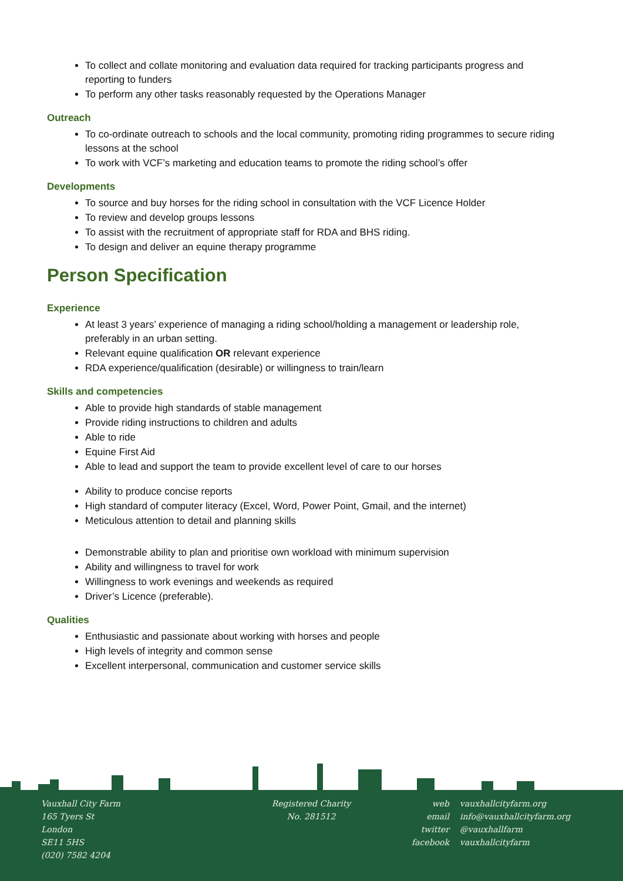To collect and collate monitoring and evaluation data required for tracking participants progress and reporting to funders
To perform any other tasks reasonably requested by the Operations Manager
Outreach
To co-ordinate outreach to schools and the local community, promoting riding programmes to secure riding lessons at the school
To work with VCF’s marketing and education teams to promote the riding school’s offer
Developments
To source and buy horses for the riding school in consultation with the VCF Licence Holder
To review and develop groups lessons
To assist with the recruitment of appropriate staff for RDA and BHS riding.
To design and deliver an equine therapy programme
Person Specification
Experience
At least 3 years’ experience of managing a riding school/holding a management or leadership role, preferably in an urban setting.
Relevant equine qualification OR relevant experience
RDA experience/qualification (desirable) or willingness to train/learn
Skills and competencies
Able to provide high standards of stable management
Provide riding instructions to children and adults
Able to ride
Equine First Aid
Able to lead and support the team to provide excellent level of care to our horses
Ability to produce concise reports
High standard of computer literacy (Excel, Word, Power Point, Gmail, and the internet)
Meticulous attention to detail and planning skills
Demonstrable ability to plan and prioritise own workload with minimum supervision
Ability and willingness to travel for work
Willingness to work evenings and weekends as required
Driver’s Licence (preferable).
Qualities
Enthusiastic and passionate about working with horses and people
High levels of integrity and common sense
Excellent interpersonal, communication and customer service skills
Vauxhall City Farm
165 Tyers St
London
SE11 5HS
(020) 7582 4204
Registered Charity
No. 281512
web
email
twitter
facebook
vauxhallcityfarm.org
info@vauxhallcityfarm.org
@vauxhallfarm
vauxhallcityfarm